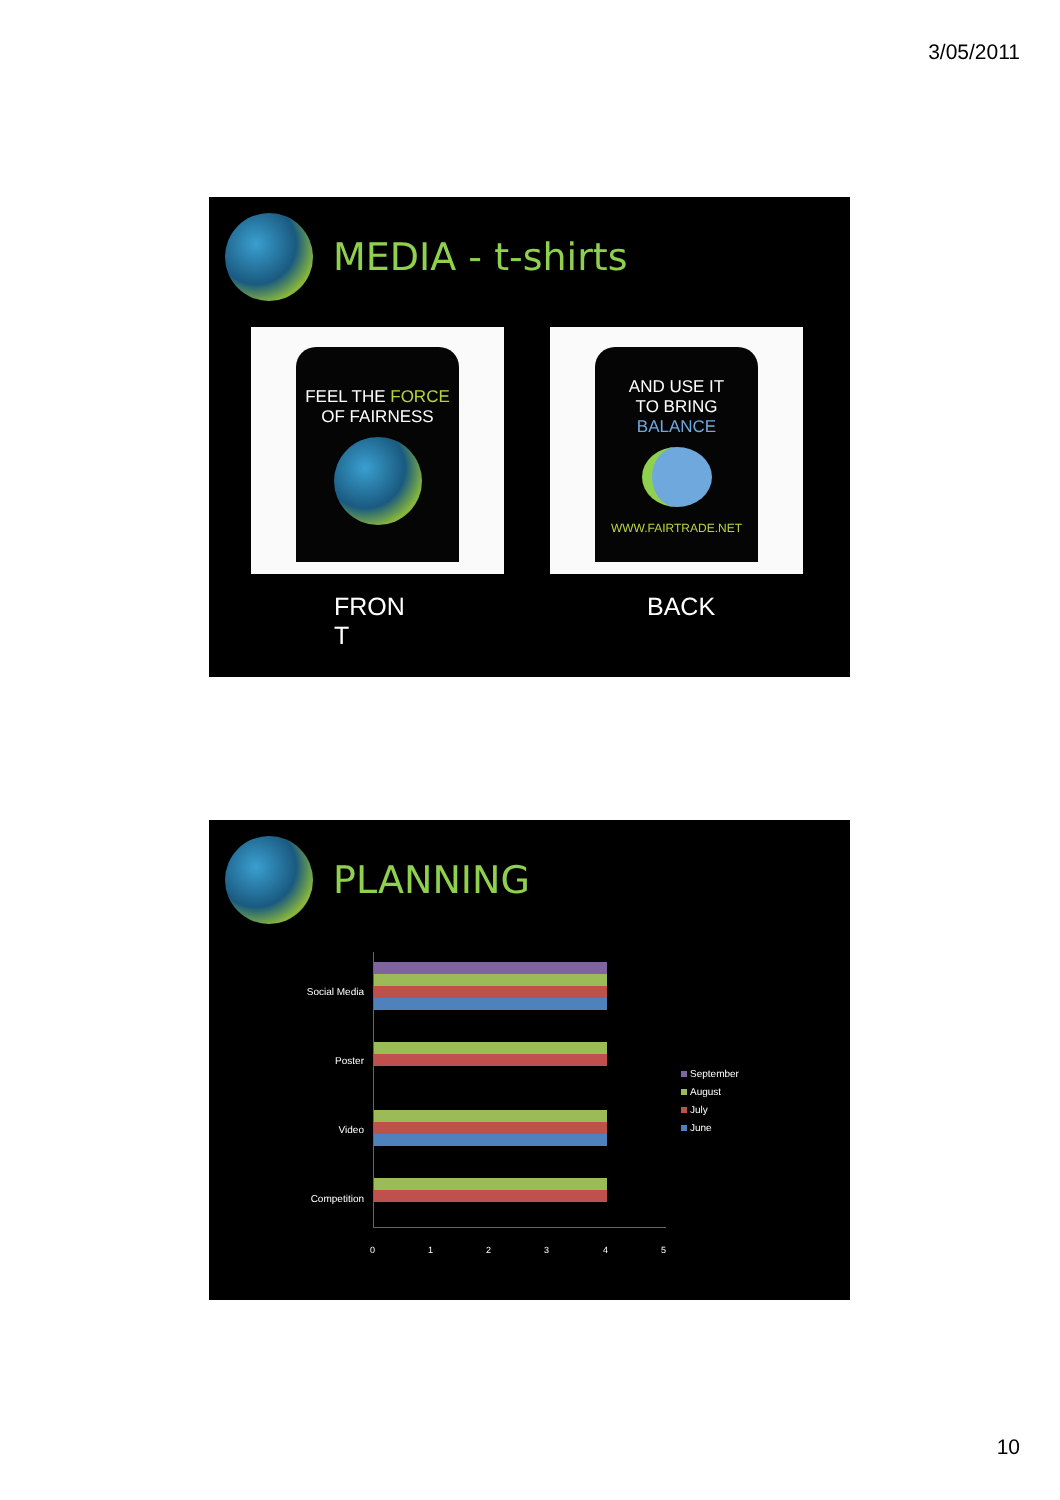3/05/2011
MEDIA - t-shirts
FEEL THE FORCE
OF FAIRNESS
AND USE IT
TO BRING
BALANCE
WWW.FAIRTRADE.NET
FRON
T
BACK
PLANNING
Social Media
Poster
Video
Competition
0 1 2 3 4 5
September
August
July
June
10